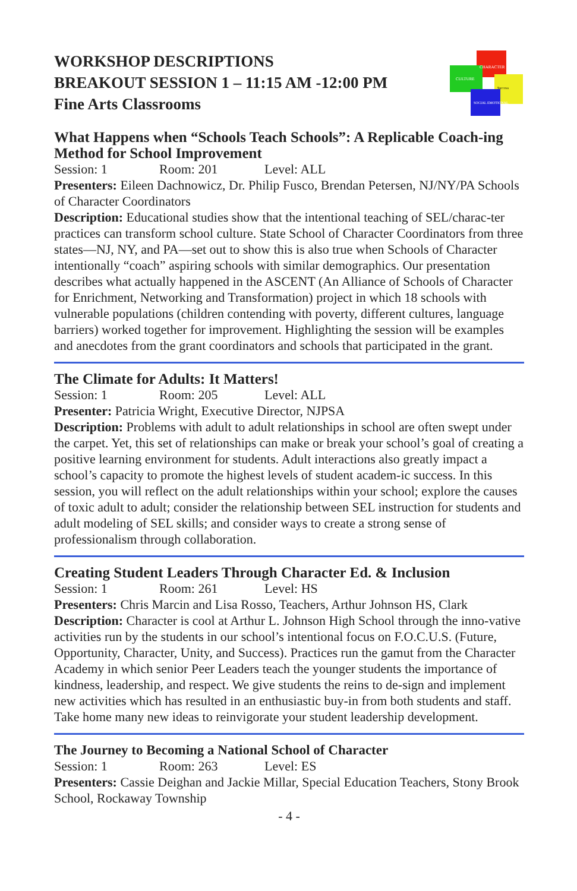WORKSHOP DESCRIPTIONS
BREAKOUT SESSION 1 – 11:15 AM -12:00 PM
Fine Arts Classrooms
CHARACTER
CULTURE
Success
SOCIAL EMOTIONAL
What Happens when “Schools Teach Schools”: A Replicable Coach-ing Method for School Improvement
Session: 1 Room: 201 Level: ALL
Presenters: Eileen Dachnowicz, Dr. Philip Fusco, Brendan Petersen, NJ/NY/PA Schools of Character Coordinators
Description: Educational studies show that the intentional teaching of SEL/charac-ter practices can transform school culture. State School of Character Coordinators from three states—NJ, NY, and PA—set out to show this is also true when Schools of Character intentionally “coach” aspiring schools with similar demographics. Our presentation describes what actually happened in the ASCENT (An Alliance of Schools of Character for Enrichment, Networking and Transformation) project in which 18 schools with vulnerable populations (children contending with poverty, different cultures, language barriers) worked together for improvement. Highlighting the session will be examples and anecdotes from the grant coordinators and schools that participated in the grant.
The Climate for Adults: It Matters!
Session: 1 Room: 205 Level: ALL
Presenter: Patricia Wright, Executive Director, NJPSA
Description: Problems with adult to adult relationships in school are often swept under the carpet. Yet, this set of relationships can make or break your school’s goal of creating a positive learning environment for students. Adult interactions also greatly impact a school’s capacity to promote the highest levels of student academ-ic success. In this session, you will reflect on the adult relationships within your school; explore the causes of toxic adult to adult; consider the relationship between SEL instruction for students and adult modeling of SEL skills; and consider ways to create a strong sense of professionalism through collaboration.
Creating Student Leaders Through Character Ed. & Inclusion
Session: 1 Room: 261 Level: HS
Presenters: Chris Marcin and Lisa Rosso, Teachers, Arthur Johnson HS, Clark
Description: Character is cool at Arthur L. Johnson High School through the inno-vative activities run by the students in our school’s intentional focus on F.O.C.U.S. (Future, Opportunity, Character, Unity, and Success). Practices run the gamut from the Character Academy in which senior Peer Leaders teach the younger students the importance of kindness, leadership, and respect. We give students the reins to de-sign and implement new activities which has resulted in an enthusiastic buy-in from both students and staff. Take home many new ideas to reinvigorate your student leadership development.
The Journey to Becoming a National School of Character
Session: 1 Room: 263 Level: ES
Presenters: Cassie Deighan and Jackie Millar, Special Education Teachers, Stony Brook School, Rockaway Township
- 4 -